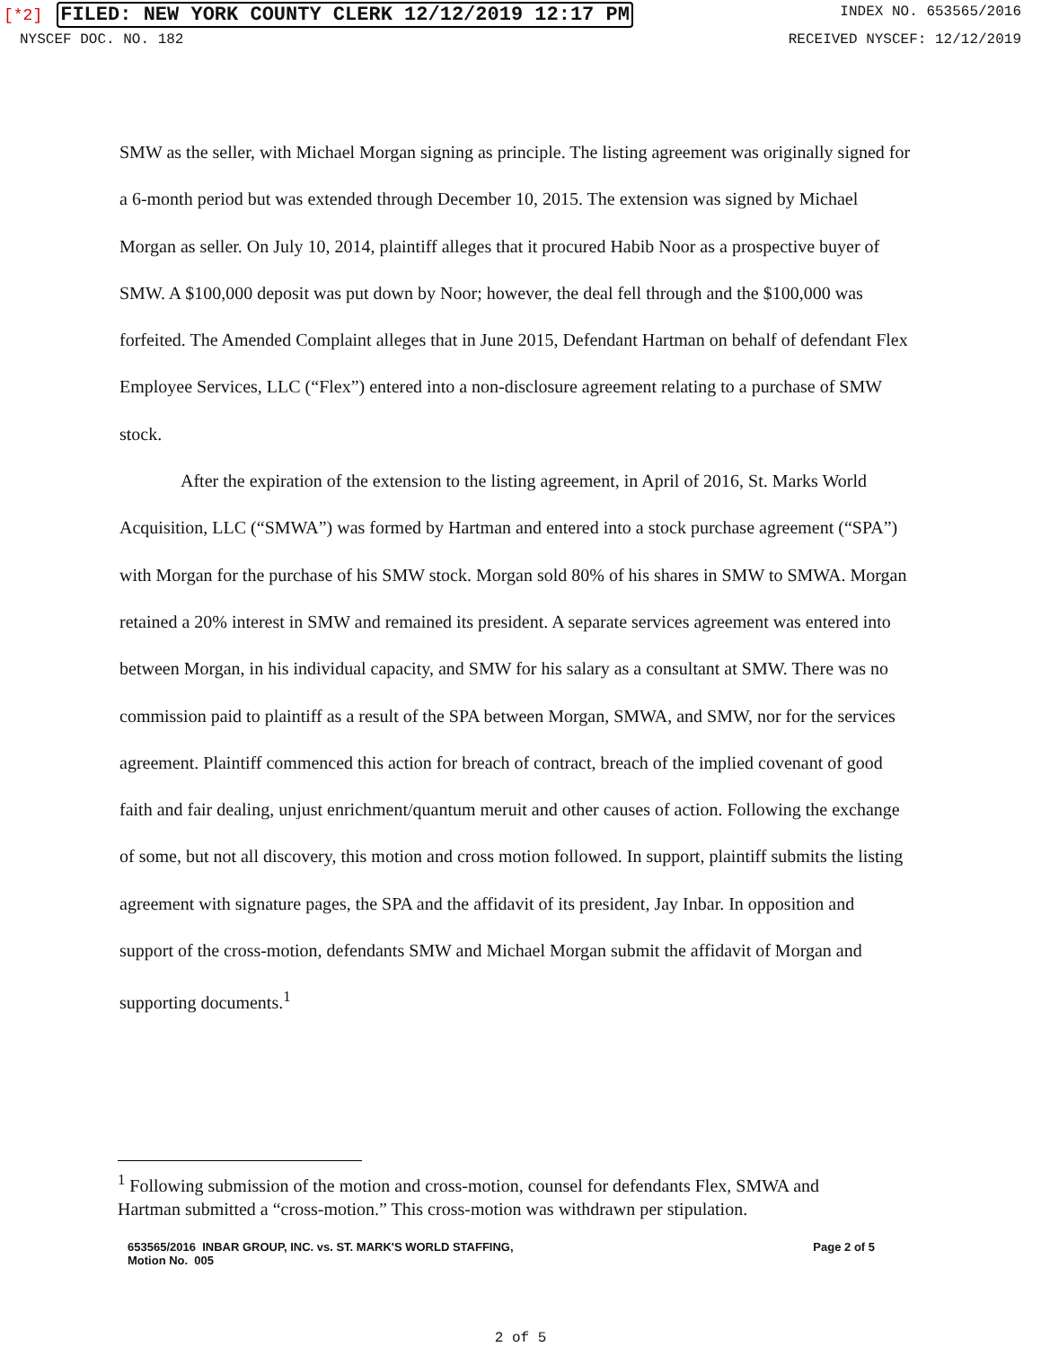[*2] FILED: NEW YORK COUNTY CLERK 12/12/2019 12:17 PM
INDEX NO. 653565/2016
NYSCEF DOC. NO. 182 RECEIVED NYSCEF: 12/12/2019
SMW as the seller, with Michael Morgan signing as principle. The listing agreement was originally signed for a 6-month period but was extended through December 10, 2015. The extension was signed by Michael Morgan as seller. On July 10, 2014, plaintiff alleges that it procured Habib Noor as a prospective buyer of SMW. A $100,000 deposit was put down by Noor; however, the deal fell through and the $100,000 was forfeited. The Amended Complaint alleges that in June 2015, Defendant Hartman on behalf of defendant Flex Employee Services, LLC (“Flex”) entered into a non-disclosure agreement relating to a purchase of SMW stock.
After the expiration of the extension to the listing agreement, in April of 2016, St. Marks World Acquisition, LLC (“SMWA”) was formed by Hartman and entered into a stock purchase agreement (“SPA”) with Morgan for the purchase of his SMW stock. Morgan sold 80% of his shares in SMW to SMWA. Morgan retained a 20% interest in SMW and remained its president. A separate services agreement was entered into between Morgan, in his individual capacity, and SMW for his salary as a consultant at SMW. There was no commission paid to plaintiff as a result of the SPA between Morgan, SMWA, and SMW, nor for the services agreement. Plaintiff commenced this action for breach of contract, breach of the implied covenant of good faith and fair dealing, unjust enrichment/quantum meruit and other causes of action. Following the exchange of some, but not all discovery, this motion and cross motion followed. In support, plaintiff submits the listing agreement with signature pages, the SPA and the affidavit of its president, Jay Inbar. In opposition and support of the cross-motion, defendants SMW and Michael Morgan submit the affidavit of Morgan and supporting documents.<sup>1</sup>
<sup>1</sup> Following submission of the motion and cross-motion, counsel for defendants Flex, SMWA and Hartman submitted a “cross-motion.” This cross-motion was withdrawn per stipulation.
653565/2016 INBAR GROUP, INC. vs. ST. MARK'S WORLD STAFFING,
Motion No. 005
Page 2 of 5
2 of 5